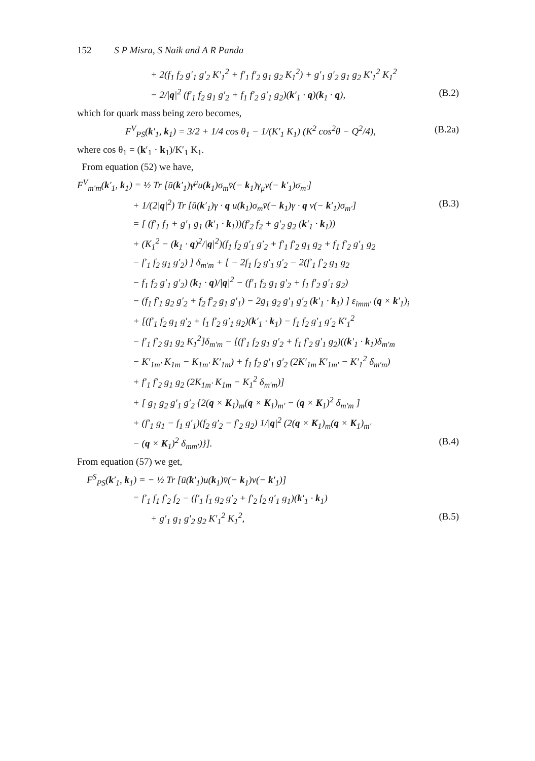152 S P Misra, S Naik and A R Panda
+ 2(f<sub>1</sub> f<sub>2</sub> g′<sub>1</sub> g′<sub>2</sub> K′<sub>1</sub><sup>2</sup> + f′<sub>1</sub> f′<sub>2</sub> g<sub>1</sub> g<sub>2</sub> K<sub>1</sub><sup>2</sup>) + g′<sub>1</sub> g′<sub>2</sub> g<sub>1</sub> g<sub>2</sub> K′<sub>1</sub><sup>2</sup> K<sub>1</sub><sup>2</sup>
− 2/|q|<sup>2</sup> (f′<sub>1</sub> f<sub>2</sub> g<sub>1</sub> g′<sub>2</sub> + f<sub>1</sub> f′<sub>2</sub> g′<sub>1</sub> g<sub>2</sub>)(k′<sub>1</sub> · q)(k<sub>1</sub> · q), (B.2)
which for quark mass being zero becomes,
F<sup>V</sup><sub>PS</sub>(k′<sub>1</sub>, k<sub>1</sub>) = 3/2 + 1/4 cos θ<sub>1</sub> − 1/(K′<sub>1</sub> K<sub>1</sub>) (K<sup>2</sup> cos<sup>2</sup>θ − Q<sup>2</sup>/4), (B.2a)
where cos θ<sub>1</sub> = (k′<sub>1</sub> · k<sub>1</sub>)/K′<sub>1</sub> K<sub>1</sub>.
From equation (52) we have,
F<sup>V</sup><sub>m′m</sub>(k′<sub>1</sub>, k<sub>1</sub>) = ½ Tr [ū(k′<sub>1</sub>)γ<sup>μ</sup>u(k<sub>1</sub>)σ<sub>m</sub>v̄(− k<sub>1</sub>)γ<sub>μ</sub>v(− k′<sub>1</sub>)σ<sub>m′</sub>]
+ 1/(2|q|<sup>2</sup>) Tr [ū(k′<sub>1</sub>)γ · q u(k<sub>1</sub>)σ<sub>m</sub>v̄(− k<sub>1</sub>)γ · q v(− k′<sub>1</sub>)σ<sub>m′</sub>] (B.3)
= [ (f′<sub>1</sub> f<sub>1</sub> + g′<sub>1</sub> g<sub>1</sub> (k′<sub>1</sub> · k<sub>1</sub>))(f′<sub>2</sub> f<sub>2</sub> + g′<sub>2</sub> g<sub>2</sub> (k′<sub>1</sub> · k<sub>1</sub>))
+ (K<sub>1</sub><sup>2</sup> − (k<sub>1</sub> · q)<sup>2</sup>/|q|<sup>2</sup>)(f<sub>1</sub> f<sub>2</sub> g′<sub>1</sub> g′<sub>2</sub> + f′<sub>1</sub> f′<sub>2</sub> g<sub>1</sub> g<sub>2</sub> + f<sub>1</sub> f′<sub>2</sub> g′<sub>1</sub> g<sub>2</sub>
− f′<sub>1</sub> f<sub>2</sub> g<sub>1</sub> g′<sub>2</sub>) ] δ<sub>m′m</sub> + [ − 2f<sub>1</sub> f<sub>2</sub> g′<sub>1</sub> g′<sub>2</sub> − 2(f′<sub>1</sub> f′<sub>2</sub> g<sub>1</sub> g<sub>2</sub>
− f<sub>1</sub> f<sub>2</sub> g′<sub>1</sub> g′<sub>2</sub>) (k<sub>1</sub> · q)/|q|<sup>2</sup> − (f′<sub>1</sub> f<sub>2</sub> g<sub>1</sub> g′<sub>2</sub> + f<sub>1</sub> f′<sub>2</sub> g′<sub>1</sub> g<sub>2</sub>)
− (f<sub>1</sub> f′<sub>1</sub> g<sub>2</sub> g′<sub>2</sub> + f<sub>2</sub> f′<sub>2</sub> g<sub>1</sub> g′<sub>1</sub>) − 2g<sub>1</sub> g<sub>2</sub> g′<sub>1</sub> g′<sub>2</sub> (k′<sub>1</sub> · k<sub>1</sub>) ] ε<sub>imm′</sub> (q × k′<sub>1</sub>)<sub>i</sub>
+ [(f′<sub>1</sub> f<sub>2</sub> g<sub>1</sub> g′<sub>2</sub> + f<sub>1</sub> f′<sub>2</sub> g′<sub>1</sub> g<sub>2</sub>)(k′<sub>1</sub> · k<sub>1</sub>) − f<sub>1</sub> f<sub>2</sub> g′<sub>1</sub> g′<sub>2</sub> K′<sub>1</sub><sup>2</sup>
− f′<sub>1</sub> f′<sub>2</sub> g<sub>1</sub> g<sub>2</sub> K<sub>1</sub><sup>2</sup>]δ<sub>m′m</sub> − [(f′<sub>1</sub> f<sub>2</sub> g<sub>1</sub> g′<sub>2</sub> + f<sub>1</sub> f′<sub>2</sub> g′<sub>1</sub> g<sub>2</sub>)((k′<sub>1</sub> · k<sub>1</sub>)δ<sub>m′m</sub>
− K′<sub>1m′</sub> K<sub>1m</sub> − K<sub>1m′</sub> K′<sub>1m</sub>) + f<sub>1</sub> f<sub>2</sub> g′<sub>1</sub> g′<sub>2</sub> (2K′<sub>1m</sub> K′<sub>1m′</sub> − K′<sub>1</sub><sup>2</sup> δ<sub>m′m</sub>)
+ f′<sub>1</sub> f′<sub>2</sub> g<sub>1</sub> g<sub>2</sub> (2K<sub>1m′</sub> K<sub>1m</sub> − K<sub>1</sub><sup>2</sup> δ<sub>m′m</sub>)]
+ [ g<sub>1</sub> g<sub>2</sub> g′<sub>1</sub> g′<sub>2</sub> {2(q × K<sub>1</sub>)<sub>m</sub>(q × K<sub>1</sub>)<sub>m′</sub> − (q × K<sub>1</sub>)<sup>2</sup> δ<sub>m′m</sub> ]
+ (f′<sub>1</sub> g<sub>1</sub> − f<sub>1</sub> g′<sub>1</sub>)(f<sub>2</sub> g′<sub>2</sub> − f′<sub>2</sub> g<sub>2</sub>) 1/|q|<sup>2</sup> (2(q × K<sub>1</sub>)<sub>m</sub>(q × K<sub>1</sub>)<sub>m′</sub>
− (q × K<sub>1</sub>)<sup>2</sup> δ<sub>mm′</sub>)}]. (B.4)
From equation (57) we get,
F<sup>S</sup><sub>PS</sub>(k′<sub>1</sub>, k<sub>1</sub>) = − ½ Tr [ū(k′<sub>1</sub>)u(k<sub>1</sub>)v̄(− k<sub>1</sub>)v(− k′<sub>1</sub>)]
= f′<sub>1</sub> f<sub>1</sub> f′<sub>2</sub> f<sub>2</sub> − (f′<sub>1</sub> f<sub>1</sub> g<sub>2</sub> g′<sub>2</sub> + f′<sub>2</sub> f<sub>2</sub> g′<sub>1</sub> g<sub>1</sub>)(k′<sub>1</sub> · k<sub>1</sub>)
+ g′<sub>1</sub> g<sub>1</sub> g′<sub>2</sub> g<sub>2</sub> K′<sub>1</sub><sup>2</sup> K<sub>1</sub><sup>2</sup>, (B.5)